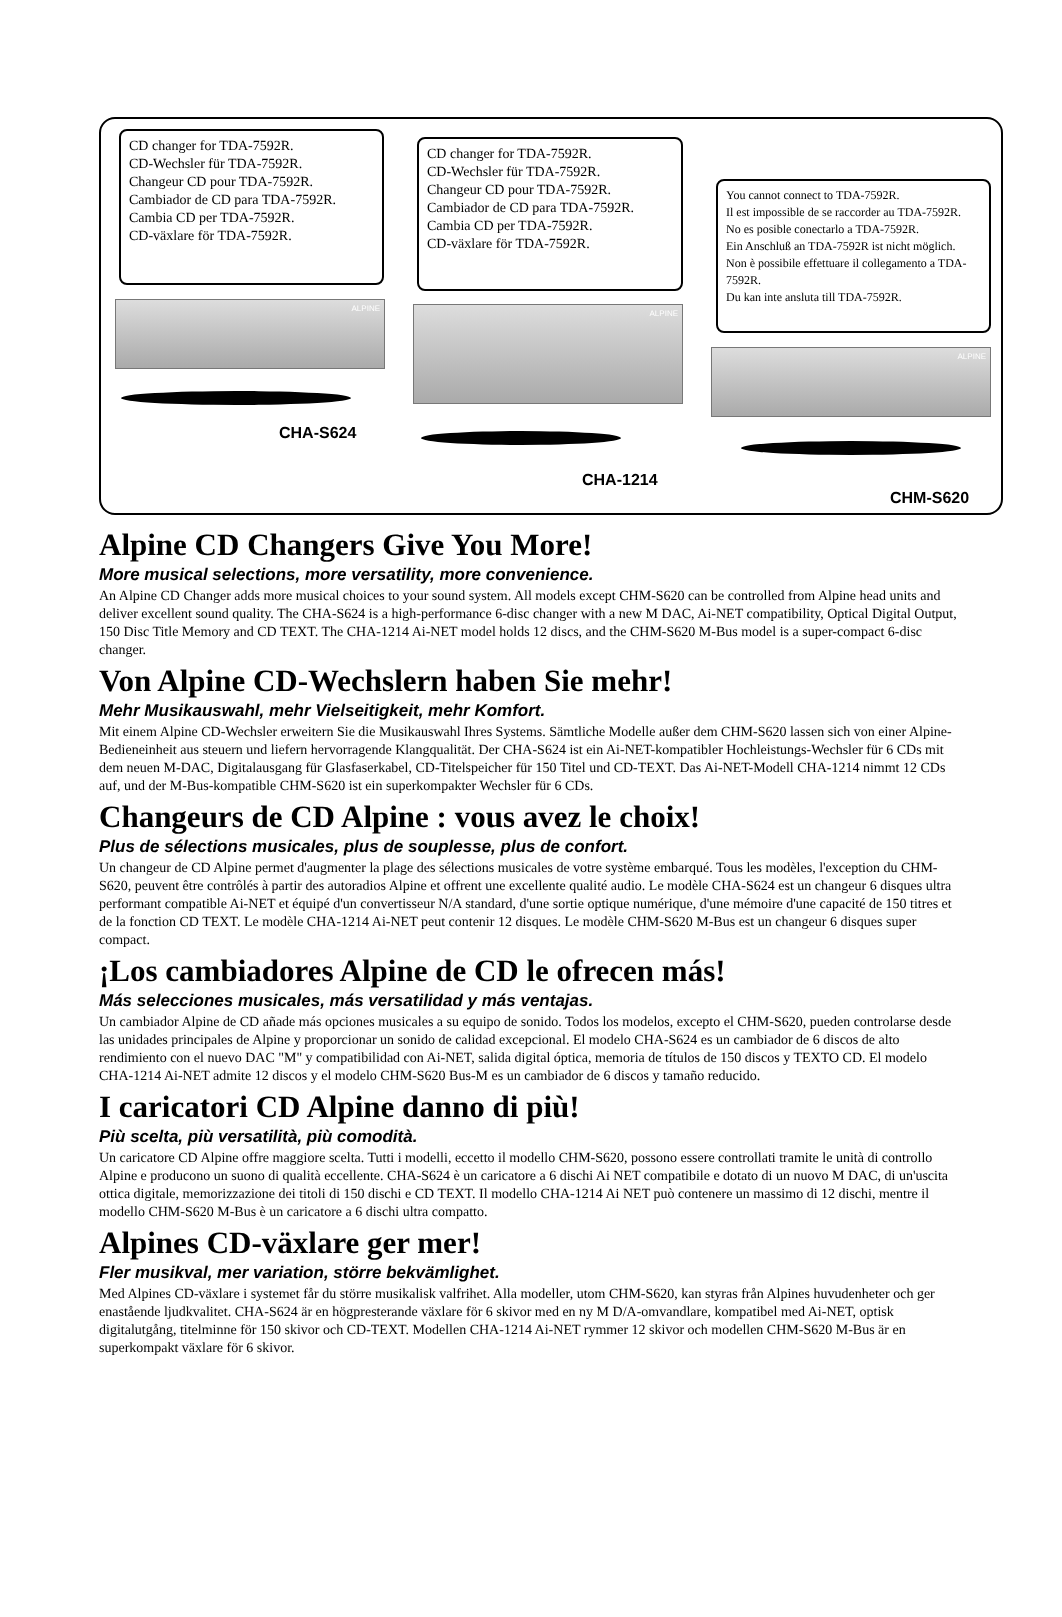CD changer for TDA-7592R.
CD-Wechsler für TDA-7592R.
Changeur CD pour TDA-7592R.
Cambiador de CD para TDA-7592R.
Cambia CD per TDA-7592R.
CD-växlare för TDA-7592R.
CD changer for TDA-7592R.
CD-Wechsler für TDA-7592R.
Changeur CD pour TDA-7592R.
Cambiador de CD para TDA-7592R.
Cambia CD per TDA-7592R.
CD-växlare för TDA-7592R.
You cannot connect to TDA-7592R.
Il est impossible de se raccorder au TDA-7592R.
No es posible conectarlo a TDA-7592R.
Ein Anschluß an TDA-7592R ist nicht möglich.
Non è possibile effettuare il collegamento a TDA-7592R.
Du kan inte ansluta till TDA-7592R.
ALPINE
ALPINE
ALPINE
CHA-S624
CHA-1214
CHM-S620
Alpine CD Changers Give You More!
More musical selections, more versatility, more convenience.
An Alpine CD Changer adds more musical choices to your sound system. All models except CHM-S620 can be controlled from Alpine head units and deliver excellent sound quality. The CHA-S624 is a high-performance 6-disc changer with a new M DAC, Ai-NET compatibility, Optical Digital Output, 150 Disc Title Memory and CD TEXT. The CHA-1214 Ai-NET model holds 12 discs, and the CHM-S620 M-Bus model is a super-compact 6-disc changer.
Von Alpine CD-Wechslern haben Sie mehr!
Mehr Musikauswahl, mehr Vielseitigkeit, mehr Komfort.
Mit einem Alpine CD-Wechsler erweitern Sie die Musikauswahl Ihres Systems. Sämtliche Modelle außer dem CHM-S620 lassen sich von einer Alpine-Bedieneinheit aus steuern und liefern hervorragende Klangqualität. Der CHA-S624 ist ein Ai-NET-kompatibler Hochleistungs-Wechsler für 6 CDs mit dem neuen M-DAC, Digitalausgang für Glasfaserkabel, CD-Titelspeicher für 150 Titel und CD-TEXT. Das Ai-NET-Modell CHA-1214 nimmt 12 CDs auf, und der M-Bus-kompatible CHM-S620 ist ein superkompakter Wechsler für 6 CDs.
Changeurs de CD Alpine : vous avez le choix!
Plus de sélections musicales, plus de souplesse, plus de confort.
Un changeur de CD Alpine permet d'augmenter la plage des sélections musicales de votre système embarqué. Tous les modèles, l'exception du CHM-S620, peuvent être contrôlés à partir des autoradios Alpine et offrent une excellente qualité audio. Le modèle CHA-S624 est un changeur 6 disques ultra performant compatible Ai-NET et équipé d'un convertisseur N/A standard, d'une sortie optique numérique, d'une mémoire d'une capacité de 150 titres et de la fonction CD TEXT. Le modèle CHA-1214 Ai-NET peut contenir 12 disques. Le modèle CHM-S620 M-Bus est un changeur 6 disques super compact.
¡Los cambiadores Alpine de CD le ofrecen más!
Más selecciones musicales, más versatilidad y más ventajas.
Un cambiador Alpine de CD añade más opciones musicales a su equipo de sonido. Todos los modelos, excepto el CHM-S620, pueden controlarse desde las unidades principales de Alpine y proporcionar un sonido de calidad excepcional. El modelo CHA-S624 es un cambiador de 6 discos de alto rendimiento con el nuevo DAC "M" y compatibilidad con Ai-NET, salida digital óptica, memoria de títulos de 150 discos y TEXTO CD. El modelo CHA-1214 Ai-NET admite 12 discos y el modelo CHM-S620 Bus-M es un cambiador de 6 discos y tamaño reducido.
I caricatori CD Alpine danno di più!
Più scelta, più versatilità, più comodità.
Un caricatore CD Alpine offre maggiore scelta. Tutti i modelli, eccetto il modello CHM-S620, possono essere controllati tramite le unità di controllo Alpine e producono un suono di qualità eccellente. CHA-S624 è un caricatore a 6 dischi Ai NET compatibile e dotato di un nuovo M DAC, di un'uscita ottica digitale, memorizzazione dei titoli di 150 dischi e CD TEXT. Il modello CHA-1214 Ai NET può contenere un massimo di 12 dischi, mentre il modello CHM-S620 M-Bus è un caricatore a 6 dischi ultra compatto.
Alpines CD-växlare ger mer!
Fler musikval, mer variation, större bekvämlighet.
Med Alpines CD-växlare i systemet får du större musikalisk valfrihet. Alla modeller, utom CHM-S620, kan styras från Alpines huvudenheter och ger enastående ljudkvalitet. CHA-S624 är en högpresterande växlare för 6 skivor med en ny M D/A-omvandlare, kompatibel med Ai-NET, optisk digitalutgång, titelminne för 150 skivor och CD-TEXT. Modellen CHA-1214 Ai-NET rymmer 12 skivor och modellen CHM-S620 M-Bus är en superkompakt växlare för 6 skivor.